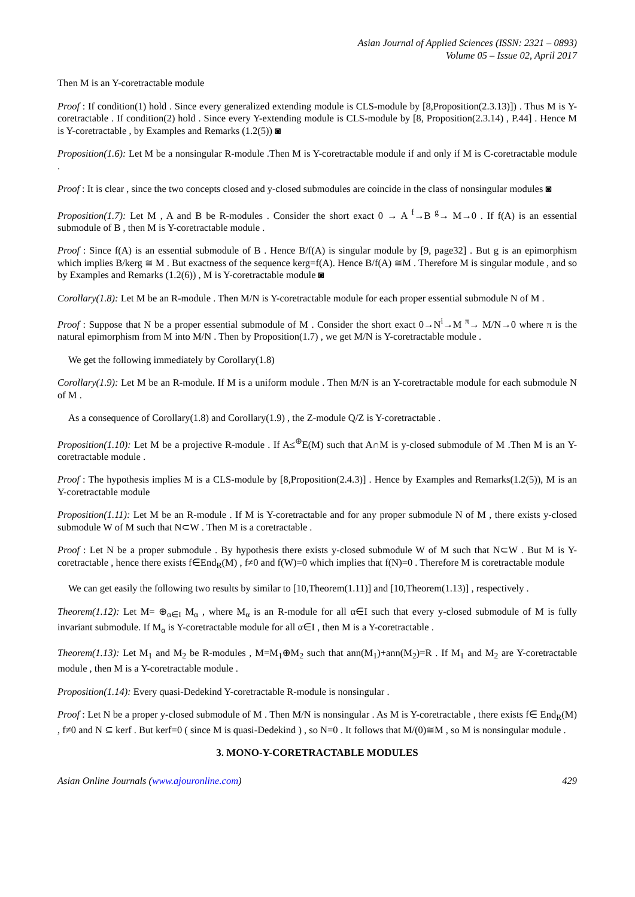Asian Journal of Applied Sciences (ISSN: 2321 – 0893)
Volume 05 – Issue 02, April 2017
Then M is an Y-coretractable module
Proof : If condition(1) hold . Since every generalized extending module is CLS-module by [8,Proposition(2.3.13)]) . Thus M is Y- coretractable . If condition(2) hold . Since every Y-extending module is CLS-module by [8, Proposition(2.3.14) , P.44] . Hence M is Y-coretractable , by Examples and Remarks (1.2(5)) ◙
Proposition(1.6): Let M be a nonsingular R-module .Then M is Y-coretractable module if and only if M is C-coretractable module .
Proof : It is clear , since the two concepts closed and y-closed submodules are coincide in the class of nonsingular modules ◙
Proposition(1.7): Let M , A and B be R-modules . Consider the short exact 0 → A <sup>f</sup>→B <sup>g</sup>→ M→0 . If f(A) is an essential submodule of B , then M is Y-coretractable module .
Proof : Since f(A) is an essential submodule of B . Hence B/f(A) is singular module by [9, page32] . But g is an epimorphism which implies B/kerg ≅ M . But exactness of the sequence kerg=f(A). Hence B/f(A) ≅M . Therefore M is singular module , and so by Examples and Remarks (1.2(6)) , M is Y-coretractable module ◙
Corollary(1.8): Let M be an R-module . Then M/N is Y-coretractable module for each proper essential submodule N of M .
Proof : Suppose that N be a proper essential submodule of M . Consider the short exact 0→N<sup>i</sup>→M <sup>π</sup>→ M/N→0 where π is the natural epimorphism from M into M/N . Then by Proposition(1.7) , we get M/N is Y-coretractable module .
We get the following immediately by Corollary(1.8)
Corollary(1.9): Let M be an R-module. If M is a uniform module . Then M/N is an Y-coretractable module for each submodule N of M .
As a consequence of Corollary(1.8) and Corollary(1.9) , the Z-module Q/Z is Y-coretractable .
Proposition(1.10): Let M be a projective R-module . If A≤<sup>⊕</sup>E(M) such that A∩M is y-closed submodule of M .Then M is an Y-coretractable module .
Proof : The hypothesis implies M is a CLS-module by [8,Proposition(2.4.3)] . Hence by Examples and Remarks(1.2(5)), M is an Y-coretractable module
Proposition(1.11): Let M be an R-module . If M is Y-coretractable and for any proper submodule N of M , there exists y-closed submodule W of M such that N⊂W . Then M is a coretractable .
Proof : Let N be a proper submodule . By hypothesis there exists y-closed submodule W of M such that N⊂W . But M is Y-coretractable , hence there exists f∈End<sub>R</sub>(M) , f≠0 and f(W)=0 which implies that f(N)=0 . Therefore M is coretractable module
We can get easily the following two results by similar to [10,Theorem(1.11)] and [10,Theorem(1.13)] , respectively .
Theorem(1.12): Let M= ⊕<sub>α∈I</sub> M<sub>α</sub> , where M<sub>α</sub> is an R-module for all α∈I such that every y-closed submodule of M is fully invariant submodule. If M<sub>α</sub> is Y-coretractable module for all α∈I , then M is a Y-coretractable .
Theorem(1.13): Let M<sub>1</sub> and M<sub>2</sub> be R-modules , M=M<sub>1</sub>⊕M<sub>2</sub> such that ann(M<sub>1</sub>)+ann(M<sub>2</sub>)=R . If M<sub>1</sub> and M<sub>2</sub> are Y-coretractable module , then M is a Y-coretractable module .
Proposition(1.14): Every quasi-Dedekind Y-coretractable R-module is nonsingular .
Proof : Let N be a proper y-closed submodule of M . Then M/N is nonsingular . As M is Y-coretractable , there exists f∈ End<sub>R</sub>(M) , f≠0 and N ⊆ kerf . But kerf=0 ( since M is quasi-Dedekind ) , so N=0 . It follows that M/(0)≅M , so M is nonsingular module .
3. MONO-Y-CORETRACTABLE MODULES
Asian Online Journals (www.ajouronline.com) 429